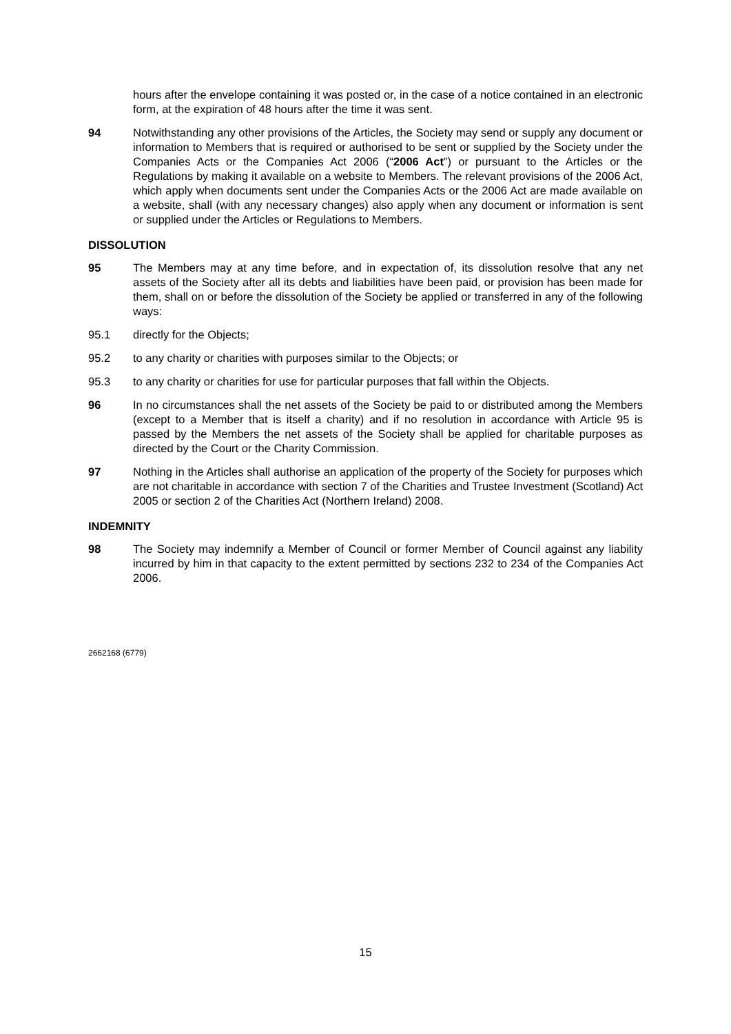hours after the envelope containing it was posted or, in the case of a notice contained in an electronic form, at the expiration of 48 hours after the time it was sent.
94 Notwithstanding any other provisions of the Articles, the Society may send or supply any document or information to Members that is required or authorised to be sent or supplied by the Society under the Companies Acts or the Companies Act 2006 (“2006 Act”) or pursuant to the Articles or the Regulations by making it available on a website to Members. The relevant provisions of the 2006 Act, which apply when documents sent under the Companies Acts or the 2006 Act are made available on a website, shall (with any necessary changes) also apply when any document or information is sent or supplied under the Articles or Regulations to Members.
DISSOLUTION
95 The Members may at any time before, and in expectation of, its dissolution resolve that any net assets of the Society after all its debts and liabilities have been paid, or provision has been made for them, shall on or before the dissolution of the Society be applied or transferred in any of the following ways:
95.1 directly for the Objects;
95.2 to any charity or charities with purposes similar to the Objects; or
95.3 to any charity or charities for use for particular purposes that fall within the Objects.
96 In no circumstances shall the net assets of the Society be paid to or distributed among the Members (except to a Member that is itself a charity) and if no resolution in accordance with Article 95 is passed by the Members the net assets of the Society shall be applied for charitable purposes as directed by the Court or the Charity Commission.
97 Nothing in the Articles shall authorise an application of the property of the Society for purposes which are not charitable in accordance with section 7 of the Charities and Trustee Investment (Scotland) Act 2005 or section 2 of the Charities Act (Northern Ireland) 2008.
INDEMNITY
98 The Society may indemnify a Member of Council or former Member of Council against any liability incurred by him in that capacity to the extent permitted by sections 232 to 234 of the Companies Act 2006.
2662168 (6779)
15